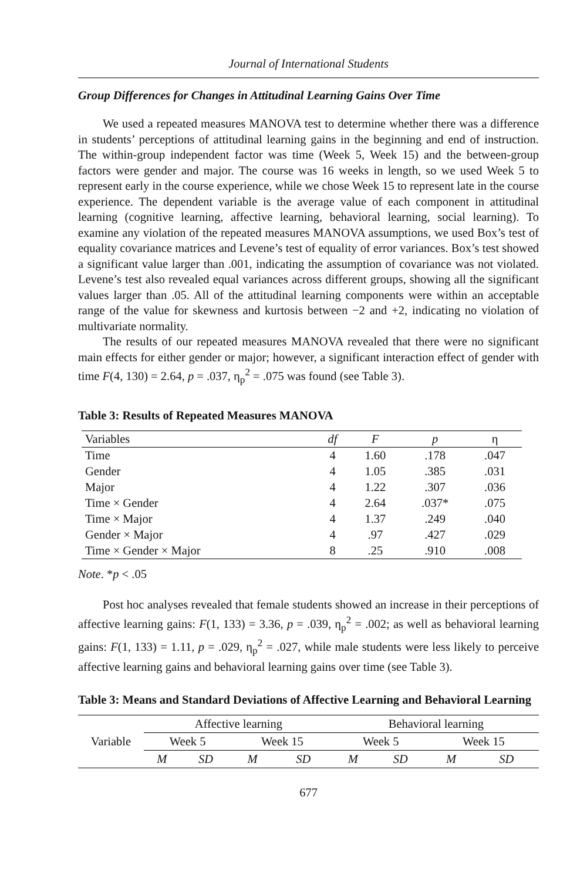Journal of International Students
Group Differences for Changes in Attitudinal Learning Gains Over Time
We used a repeated measures MANOVA test to determine whether there was a difference in students’ perceptions of attitudinal learning gains in the beginning and end of instruction. The within-group independent factor was time (Week 5, Week 15) and the between-group factors were gender and major. The course was 16 weeks in length, so we used Week 5 to represent early in the course experience, while we chose Week 15 to represent late in the course experience. The dependent variable is the average value of each component in attitudinal learning (cognitive learning, affective learning, behavioral learning, social learning). To examine any violation of the repeated measures MANOVA assumptions, we used Box’s test of equality covariance matrices and Levene’s test of equality of error variances. Box’s test showed a significant value larger than .001, indicating the assumption of covariance was not violated. Levene’s test also revealed equal variances across different groups, showing all the significant values larger than .05. All of the attitudinal learning components were within an acceptable range of the value for skewness and kurtosis between −2 and +2, indicating no violation of multivariate normality.
The results of our repeated measures MANOVA revealed that there were no significant main effects for either gender or major; however, a significant interaction effect of gender with time F(4, 130) = 2.64, p = .037, η<sub>p</sub><sup>2</sup> = .075 was found (see Table 3).
Table 3: Results of Repeated Measures MANOVA
| Variables | df | F | p | η |
| --- | --- | --- | --- | --- |
| Time | 4 | 1.60 | .178 | .047 |
| Gender | 4 | 1.05 | .385 | .031 |
| Major | 4 | 1.22 | .307 | .036 |
| Time × Gender | 4 | 2.64 | .037* | .075 |
| Time × Major | 4 | 1.37 | .249 | .040 |
| Gender × Major | 4 | .97 | .427 | .029 |
| Time × Gender × Major | 8 | .25 | .910 | .008 |
Note. *p < .05
Post hoc analyses revealed that female students showed an increase in their perceptions of affective learning gains: F(1, 133) = 3.36, p = .039, η<sub>p</sub><sup>2</sup> = .002; as well as behavioral learning gains: F(1, 133) = 1.11, p = .029, η<sub>p</sub><sup>2</sup> = .027, while male students were less likely to perceive affective learning gains and behavioral learning gains over time (see Table 3).
Table 3: Means and Standard Deviations of Affective Learning and Behavioral Learning
| Variable | Affective learning | | | | Behavioral learning | | | |
| --- | --- | --- | --- | --- | --- | --- | --- | --- |
| | Week 5 | | Week 15 | | Week 5 | | Week 15 | |
| | M | SD | M | SD | M | SD | M | SD |
677